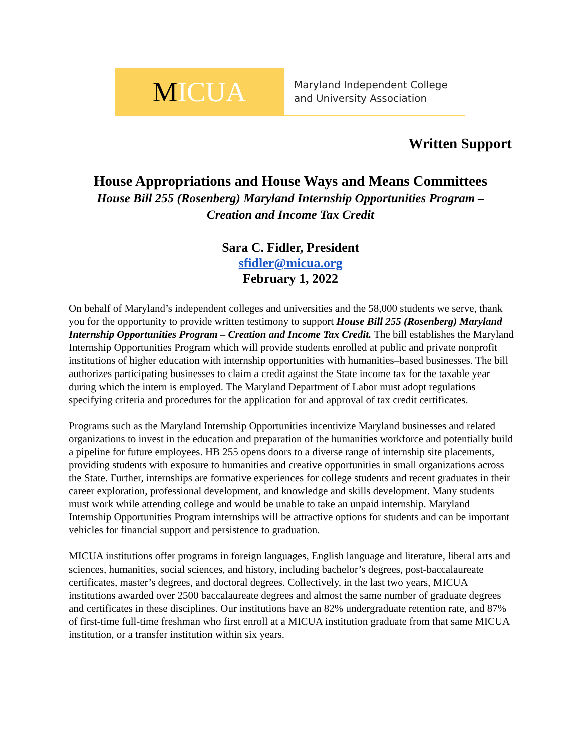M ICUA
Maryland Independent College
and University Association
Written Support
House Appropriations and House Ways and Means Committees
House Bill 255 (Rosenberg) Maryland Internship Opportunities Program –
Creation and Income Tax Credit
Sara C. Fidler, President
sfidler@micua.org
February 1, 2022
On behalf of Maryland’s independent colleges and universities and the 58,000 students we serve, thank you for the opportunity to provide written testimony to support House Bill 255 (Rosenberg) Maryland Internship Opportunities Program – Creation and Income Tax Credit. The bill establishes the Maryland Internship Opportunities Program which will provide students enrolled at public and private nonprofit institutions of higher education with internship opportunities with humanities–based businesses. The bill authorizes participating businesses to claim a credit against the State income tax for the taxable year during which the intern is employed. The Maryland Department of Labor must adopt regulations specifying criteria and procedures for the application for and approval of tax credit certificates.
Programs such as the Maryland Internship Opportunities incentivize Maryland businesses and related organizations to invest in the education and preparation of the humanities workforce and potentially build a pipeline for future employees. HB 255 opens doors to a diverse range of internship site placements, providing students with exposure to humanities and creative opportunities in small organizations across the State. Further, internships are formative experiences for college students and recent graduates in their career exploration, professional development, and knowledge and skills development. Many students must work while attending college and would be unable to take an unpaid internship. Maryland Internship Opportunities Program internships will be attractive options for students and can be important vehicles for financial support and persistence to graduation.
MICUA institutions offer programs in foreign languages, English language and literature, liberal arts and sciences, humanities, social sciences, and history, including bachelor’s degrees, post-baccalaureate certificates, master’s degrees, and doctoral degrees. Collectively, in the last two years, MICUA institutions awarded over 2500 baccalaureate degrees and almost the same number of graduate degrees and certificates in these disciplines. Our institutions have an 82% undergraduate retention rate, and 87% of first-time full-time freshman who first enroll at a MICUA institution graduate from that same MICUA institution, or a transfer institution within six years.